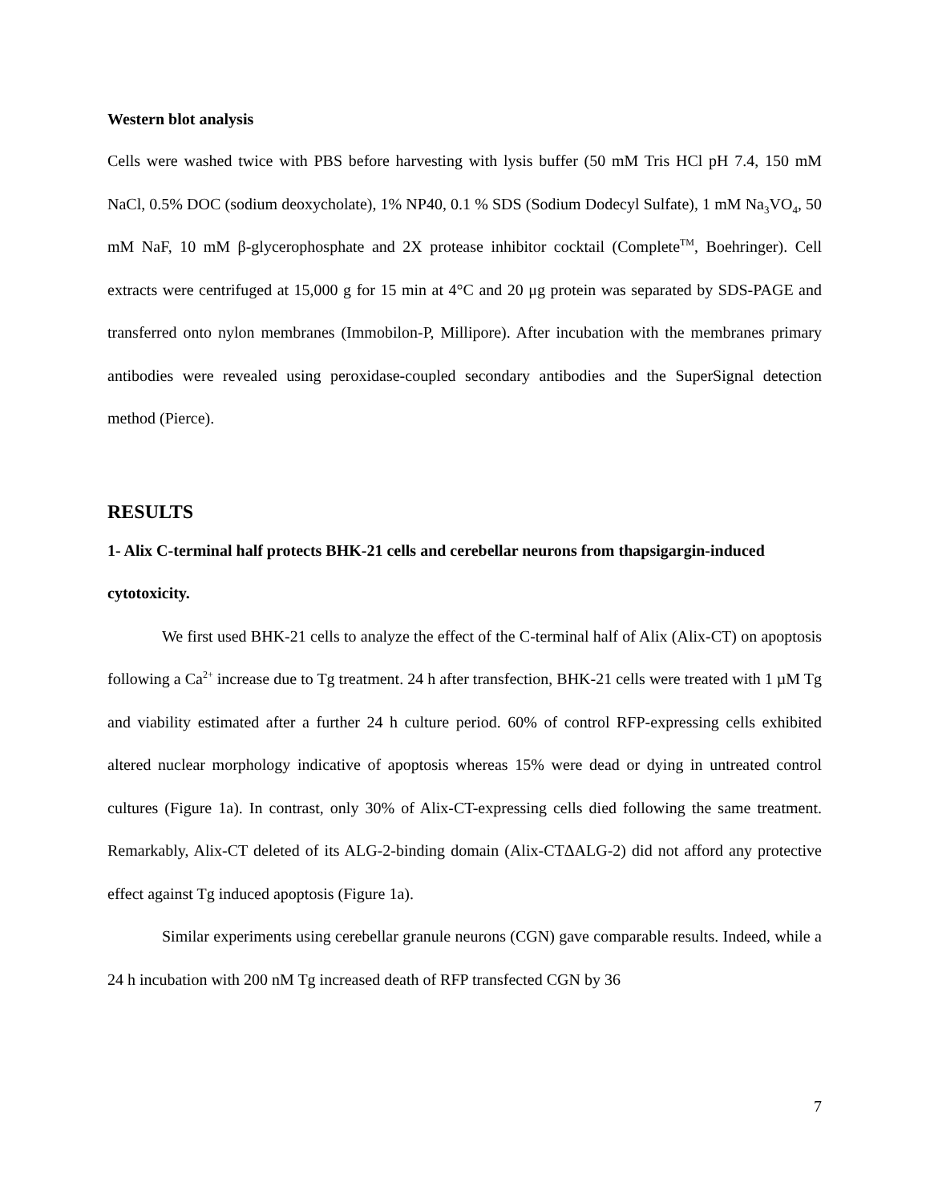Western blot analysis
Cells were washed twice with PBS before harvesting with lysis buffer (50 mM Tris HCl pH 7.4, 150 mM NaCl, 0.5% DOC (sodium deoxycholate), 1% NP40, 0.1 % SDS (Sodium Dodecyl Sulfate), 1 mM Na<sub>3</sub>VO<sub>4</sub>, 50 mM NaF, 10 mM β-glycerophosphate and 2X protease inhibitor cocktail (Complete<sup>TM</sup>, Boehringer). Cell extracts were centrifuged at 15,000 g for 15 min at 4°C and 20 μg protein was separated by SDS-PAGE and transferred onto nylon membranes (Immobilon-P, Millipore). After incubation with the membranes primary antibodies were revealed using peroxidase-coupled secondary antibodies and the SuperSignal detection method (Pierce).
RESULTS
1- Alix C-terminal half protects BHK-21 cells and cerebellar neurons from thapsigargin-induced cytotoxicity.
We first used BHK-21 cells to analyze the effect of the C-terminal half of Alix (Alix-CT) on apoptosis following a Ca<sup>2+</sup> increase due to Tg treatment. 24 h after transfection, BHK-21 cells were treated with 1 µM Tg and viability estimated after a further 24 h culture period. 60% of control RFP-expressing cells exhibited altered nuclear morphology indicative of apoptosis whereas 15% were dead or dying in untreated control cultures (Figure 1a). In contrast, only 30% of Alix-CT-expressing cells died following the same treatment. Remarkably, Alix-CT deleted of its ALG-2-binding domain (Alix-CTΔALG-2) did not afford any protective effect against Tg induced apoptosis (Figure 1a).
Similar experiments using cerebellar granule neurons (CGN) gave comparable results. Indeed, while a 24 h incubation with 200 nM Tg increased death of RFP transfected CGN by 36
7